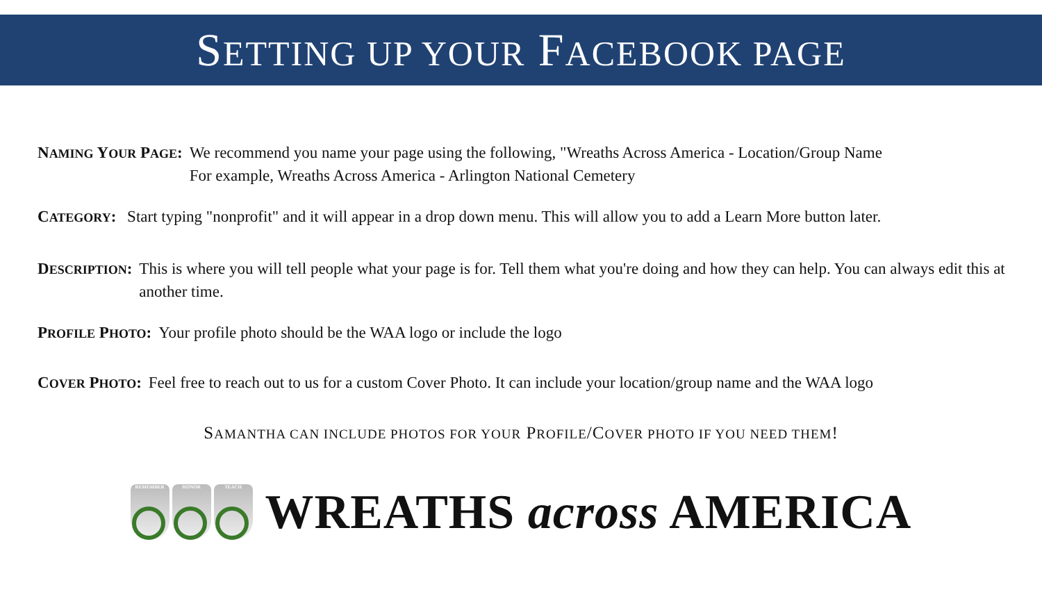SETTING UP YOUR FACEBOOK PAGE
NAMING YOUR PAGE: We recommend you name your page using the following, "Wreaths Across America - Location/Group Name
For example, Wreaths Across America - Arlington National Cemetery
CATEGORY: Start typing "nonprofit" and it will appear in a drop down menu. This will allow you to add a Learn More button later.
DESCRIPTION: This is where you will tell people what your page is for. Tell them what you're doing and how they can help. You can always edit this at another time.
PROFILE PHOTO: Your profile photo should be the WAA logo or include the logo
COVER PHOTO: Feel free to reach out to us for a custom Cover Photo. It can include your location/group name and the WAA logo
SAMANTHA CAN INCLUDE PHOTOS FOR YOUR PROFILE/COVER PHOTO IF YOU NEED THEM!
REMEMBER HONOR TEACH
WREATHS across AMERICA